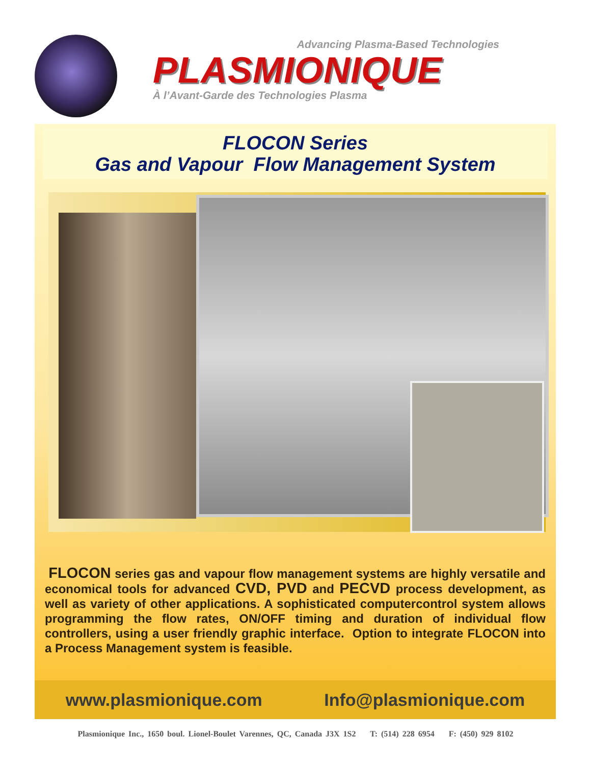Advancing Plasma-Based Technologies
PLASMIONIQUE
À l’Avant-Garde des Technologies Plasma
FLOCON Series
Gas and Vapour Flow Management System
FLOCON series gas and vapour flow management systems are highly versatile and economical tools for advanced CVD, PVD and PECVD process development, as well as variety of other applications. A sophisticated computercontrol system allows programming the flow rates, ON/OFF timing and duration of individual flow controllers, using a user friendly graphic interface. Option to integrate FLOCON into a Process Management system is feasible.
www.plasmionique.com Info@plasmionique.com
Plasmionique Inc., 1650 boul. Lionel-Boulet Varennes, QC, Canada J3X 1S2 T: (514) 228 6954 F: (450) 929 8102